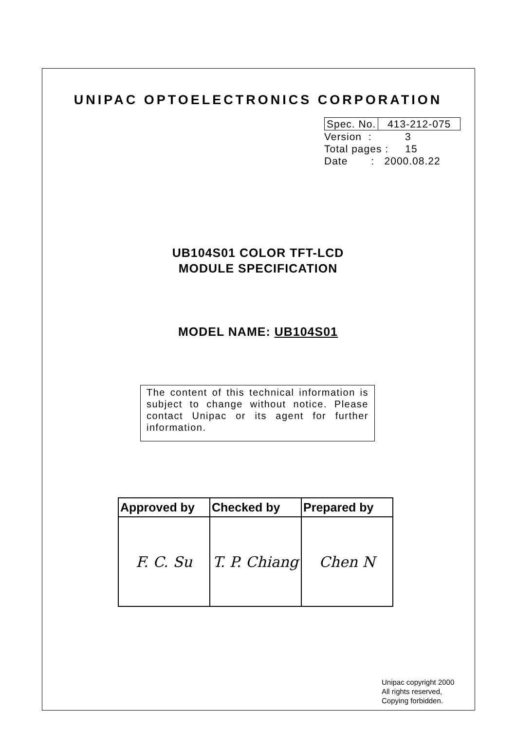UNIPAC OPTOELECTRONICS CORPORATION
| Spec. No. | 413-212-075 |
Version : 3
Total pages : 15
Date : 2000.08.22
UB104S01 COLOR TFT-LCD
MODULE SPECIFICATION
MODEL NAME: UB104S01
The content of this technical information is subject to change without notice. Please contact Unipac or its agent for further information.
| Approved by | Checked by | Prepared by |
| --- | --- | --- |
| F. C. Su | T. P. Chiang | Chen N |
Unipac copyright 2000
All rights reserved,
Copying forbidden.